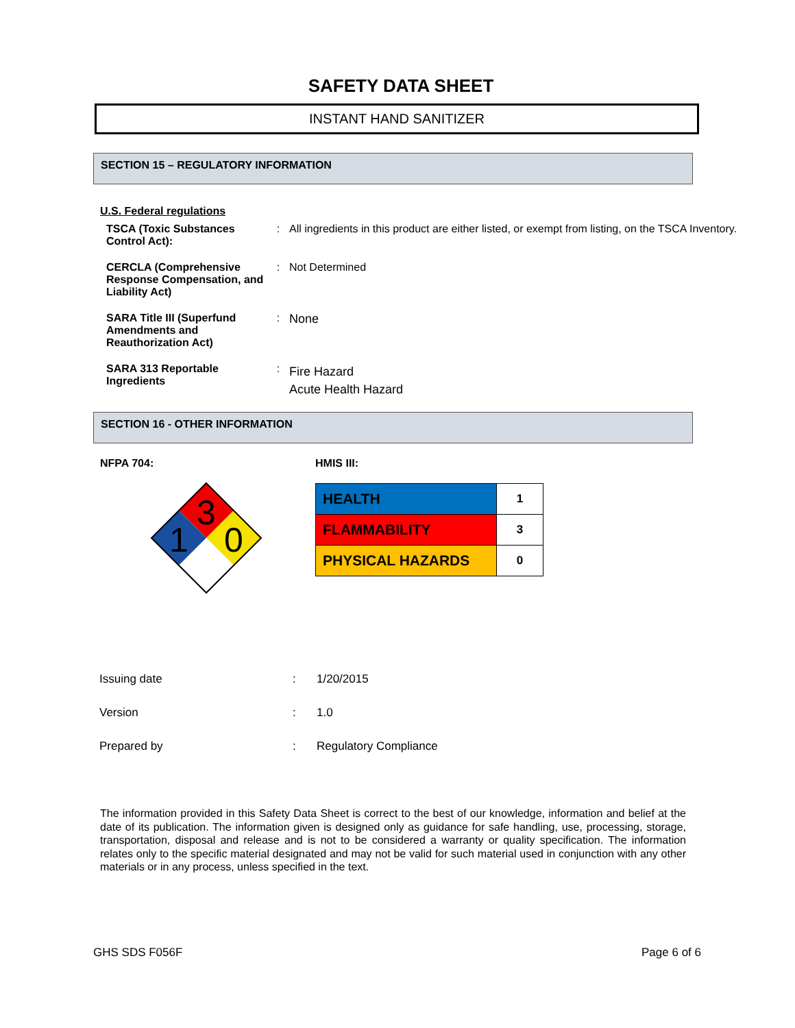SAFETY DATA SHEET
INSTANT HAND SANITIZER
SECTION 15 – REGULATORY INFORMATION
U.S. Federal regulations
| TSCA (Toxic Substances Control Act): | : | All ingredients in this product are either listed, or exempt from listing, on the TSCA Inventory. |
| CERCLA (Comprehensive Response Compensation, and Liability Act) | : | Not Determined |
| SARA Title III (Superfund Amendments and Reauthorization Act) | : | None |
| SARA 313 Reportable Ingredients | : | Fire Hazard Acute Health Hazard |
SECTION 16 - OTHER INFORMATION
NFPA 704:
3
1
0
HMIS III:
| HEALTH | 1 |
| FLAMMABILITY | 3 |
| PHYSICAL HAZARDS | 0 |
| Issuing date | : | 1/20/2015 |
| Version | : | 1.0 |
| Prepared by | : | Regulatory Compliance |
The information provided in this Safety Data Sheet is correct to the best of our knowledge, information and belief at the date of its publication. The information given is designed only as guidance for safe handling, use, processing, storage, transportation, disposal and release and is not to be considered a warranty or quality specification. The information relates only to the specific material designated and may not be valid for such material used in conjunction with any other materials or in any process, unless specified in the text.
GHS SDS F056F Page 6 of 6